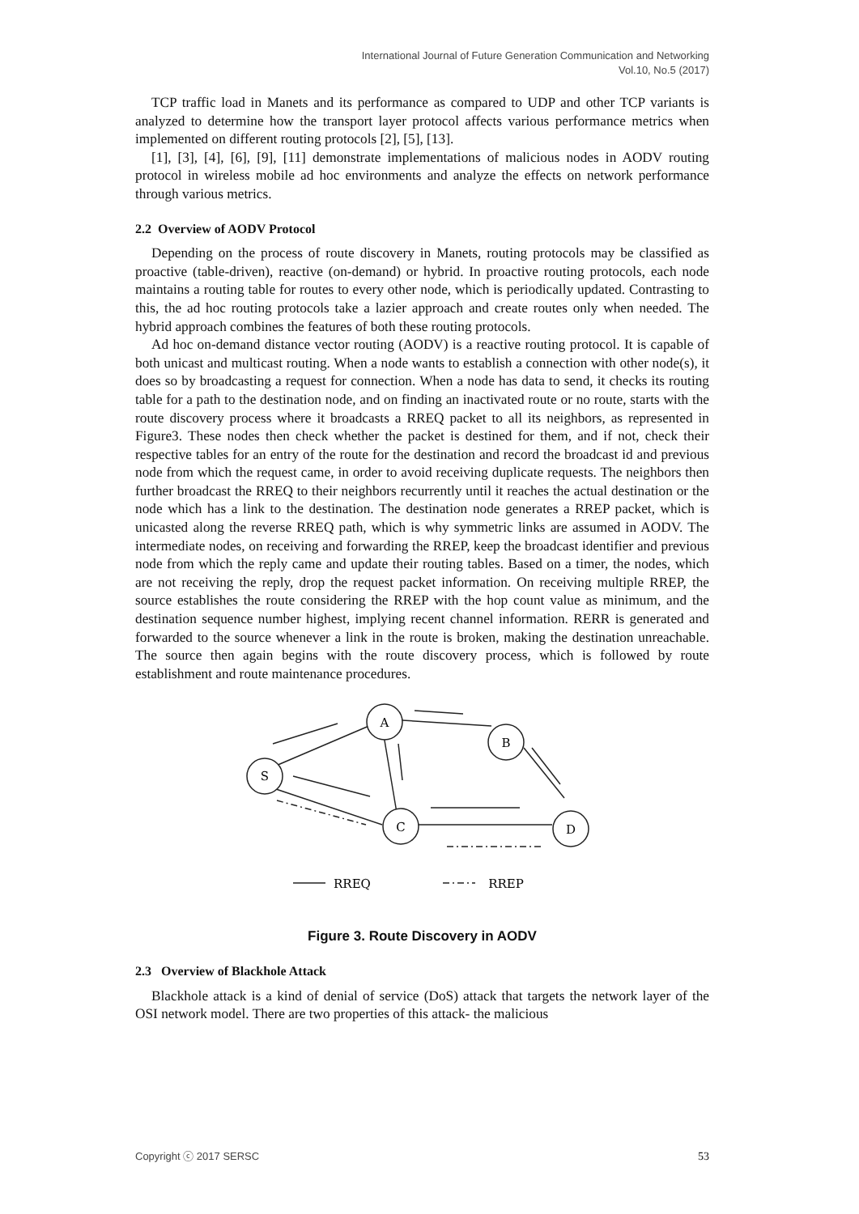International Journal of Future Generation Communication and Networking
Vol.10, No.5 (2017)
TCP traffic load in Manets and its performance as compared to UDP and other TCP variants is analyzed to determine how the transport layer protocol affects various performance metrics when implemented on different routing protocols [2], [5], [13].
[1], [3], [4], [6], [9], [11] demonstrate implementations of malicious nodes in AODV routing protocol in wireless mobile ad hoc environments and analyze the effects on network performance through various metrics.
2.2 Overview of AODV Protocol
Depending on the process of route discovery in Manets, routing protocols may be classified as proactive (table-driven), reactive (on-demand) or hybrid. In proactive routing protocols, each node maintains a routing table for routes to every other node, which is periodically updated. Contrasting to this, the ad hoc routing protocols take a lazier approach and create routes only when needed. The hybrid approach combines the features of both these routing protocols.
Ad hoc on-demand distance vector routing (AODV) is a reactive routing protocol. It is capable of both unicast and multicast routing. When a node wants to establish a connection with other node(s), it does so by broadcasting a request for connection. When a node has data to send, it checks its routing table for a path to the destination node, and on finding an inactivated route or no route, starts with the route discovery process where it broadcasts a RREQ packet to all its neighbors, as represented in Figure3. These nodes then check whether the packet is destined for them, and if not, check their respective tables for an entry of the route for the destination and record the broadcast id and previous node from which the request came, in order to avoid receiving duplicate requests. The neighbors then further broadcast the RREQ to their neighbors recurrently until it reaches the actual destination or the node which has a link to the destination. The destination node generates a RREP packet, which is unicasted along the reverse RREQ path, which is why symmetric links are assumed in AODV. The intermediate nodes, on receiving and forwarding the RREP, keep the broadcast identifier and previous node from which the reply came and update their routing tables. Based on a timer, the nodes, which are not receiving the reply, drop the request packet information. On receiving multiple RREP, the source establishes the route considering the RREP with the hop count value as minimum, and the destination sequence number highest, implying recent channel information. RERR is generated and forwarded to the source whenever a link in the route is broken, making the destination unreachable. The source then again begins with the route discovery process, which is followed by route establishment and route maintenance procedures.
S
A
B
C
D
RREQ
RREP
Figure 3. Route Discovery in AODV
2.3 Overview of Blackhole Attack
Blackhole attack is a kind of denial of service (DoS) attack that targets the network layer of the OSI network model. There are two properties of this attack- the malicious
Copyright ⓒ 2017 SERSC 53